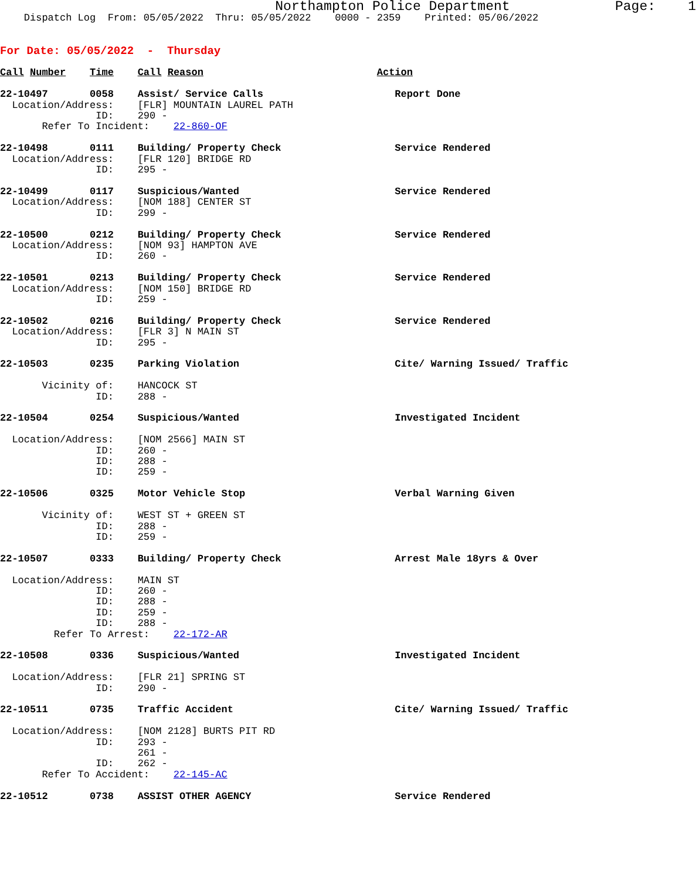Northampton Police Department             Page:    1
    Dispatch Log  From: 05/05/2022  Thru: 05/05/2022    0000 - 2359    Printed: 05/06/2022


For Date: 05/05/2022  -  Thursday

Call Number    Time    Call Reason                             Action

22-10497       0058    Assist/ Service Calls                      Report Done
  Location/Address:    [FLR] MOUNTAIN LAUREL PATH
                ID:    290 -
       Refer To Incident:    22-860-OF

22-10498       0111    Building/ Property Check                   Service Rendered
  Location/Address:    [FLR 120] BRIDGE RD
                ID:    295 -

22-10499       0117    Suspicious/Wanted                          Service Rendered
  Location/Address:    [NOM 188] CENTER ST
                ID:    299 -

22-10500       0212    Building/ Property Check                   Service Rendered
  Location/Address:    [NOM 93] HAMPTON AVE
                ID:    260 -

22-10501       0213    Building/ Property Check                   Service Rendered
  Location/Address:    [NOM 150] BRIDGE RD
                ID:    259 -

22-10502       0216    Building/ Property Check                   Service Rendered
  Location/Address:    [FLR 3] N MAIN ST
                ID:    295 -

22-10503       0235    Parking Violation                          Cite/ Warning Issued/ Traffic

       Vicinity of:    HANCOCK ST
                ID:    288 -

22-10504       0254    Suspicious/Wanted                          Investigated Incident

  Location/Address:    [NOM 2566] MAIN ST
                ID:    260 -
                ID:    288 -
                ID:    259 -

22-10506       0325    Motor Vehicle Stop                         Verbal Warning Given

       Vicinity of:    WEST ST + GREEN ST
                ID:    288 -
                ID:    259 -

22-10507       0333    Building/ Property Check                   Arrest Male 18yrs & Over

  Location/Address:    MAIN ST
                ID:    260 -
                ID:    288 -
                ID:    259 -
                ID:    288 -
         Refer To Arrest:    22-172-AR

22-10508       0336    Suspicious/Wanted                          Investigated Incident

  Location/Address:    [FLR 21] SPRING ST
                ID:    290 -

22-10511       0735    Traffic Accident                           Cite/ Warning Issued/ Traffic

  Location/Address:    [NOM 2128] BURTS PIT RD
                ID:    293 -
                       261 -
                ID:    262 -
       Refer To Accident:    22-145-AC

22-10512       0738    ASSIST OTHER AGENCY                        Service Rendered